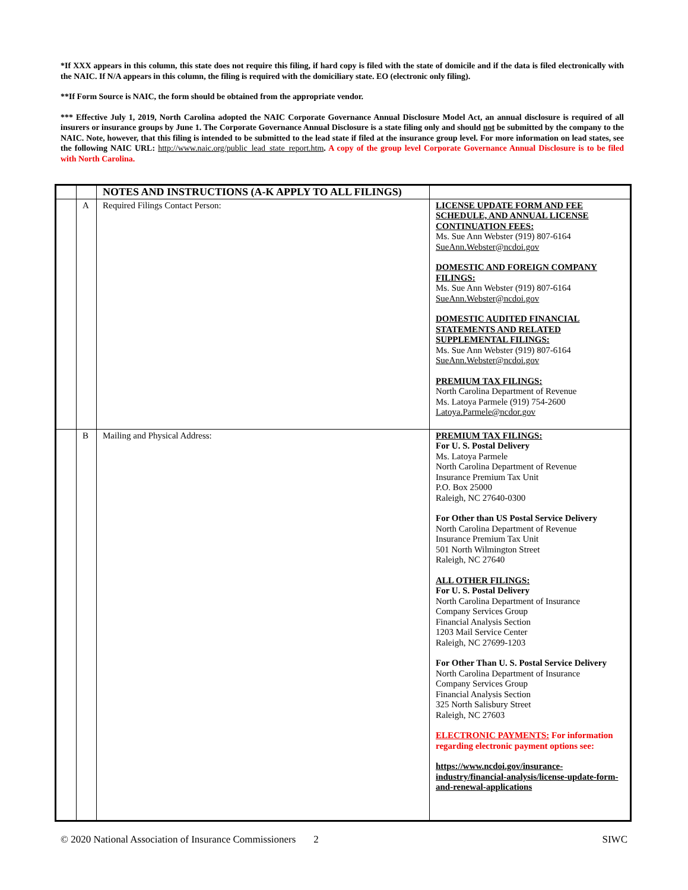*If XXX appears in this column, this state does not require this filing, if hard copy is filed with the state of domicile and if the data is filed electronically with the NAIC. If N/A appears in this column, the filing is required with the domiciliary state. EO (electronic only filing).
**If Form Source is NAIC, the form should be obtained from the appropriate vendor.
*** Effective July 1, 2019, North Carolina adopted the NAIC Corporate Governance Annual Disclosure Model Act, an annual disclosure is required of all insurers or insurance groups by June 1. The Corporate Governance Annual Disclosure is a state filing only and should not be submitted by the company to the NAIC. Note, however, that this filing is intended to be submitted to the lead state if filed at the insurance group level. For more information on lead states, see the following NAIC URL: http://www.naic.org/public_lead_state_report.htm. A copy of the group level Corporate Governance Annual Disclosure is to be filed with North Carolina.
| | | NOTES AND INSTRUCTIONS (A-K APPLY TO ALL FILINGS) | |
| --- | --- | --- | --- |
| | A | Required Filings Contact Person: | LICENSE UPDATE FORM AND FEE SCHEDULE, AND ANNUAL LICENSE CONTINUATION FEES: Ms. Sue Ann Webster (919) 807-6164 SueAnn.Webster@ncdoi.gov DOMESTIC AND FOREIGN COMPANY FILINGS: Ms. Sue Ann Webster (919) 807-6164 SueAnn.Webster@ncdoi.gov DOMESTIC AUDITED FINANCIAL STATEMENTS AND RELATED SUPPLEMENTAL FILINGS: Ms. Sue Ann Webster (919) 807-6164 SueAnn.Webster@ncdoi.gov PREMIUM TAX FILINGS: North Carolina Department of Revenue Ms. Latoya Parmele (919) 754-2600 Latoya.Parmele@ncdor.gov |
| | B | Mailing and Physical Address: | PREMIUM TAX FILINGS: For U. S. Postal Delivery Ms. Latoya Parmele North Carolina Department of Revenue Insurance Premium Tax Unit P.O. Box 25000 Raleigh, NC 27640-0300 For Other than US Postal Service Delivery North Carolina Department of Revenue Insurance Premium Tax Unit 501 North Wilmington Street Raleigh, NC 27640 ALL OTHER FILINGS: For U. S. Postal Delivery North Carolina Department of Insurance Company Services Group Financial Analysis Section 1203 Mail Service Center Raleigh, NC 27699-1203 For Other Than U. S. Postal Service Delivery North Carolina Department of Insurance Company Services Group Financial Analysis Section 325 North Salisbury Street Raleigh, NC 27603 ELECTRONIC PAYMENTS: For information regarding electronic payment options see: https://www.ncdoi.gov/insurance-industry/financial-analysis/license-update-form-and-renewal-applications |
© 2020 National Association of Insurance Commissioners 2 SIWC